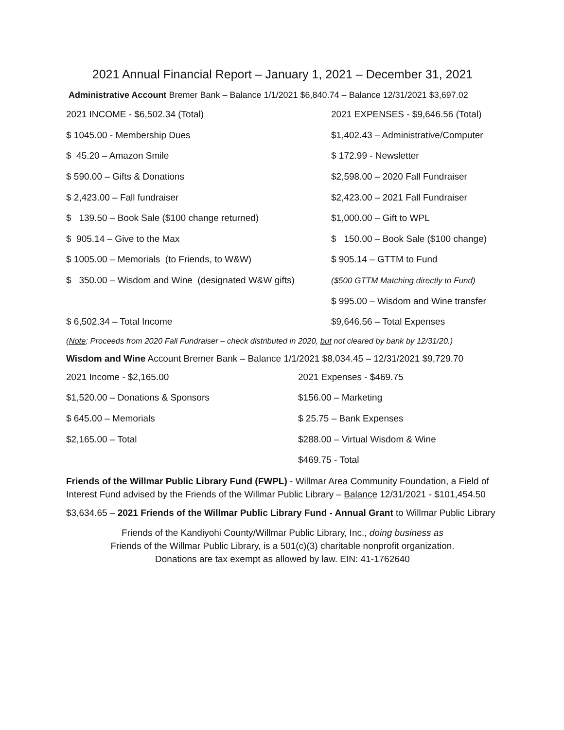2021 Annual Financial Report – January 1, 2021 – December 31, 2021
Administrative Account Bremer Bank – Balance 1/1/2021 $6,840.74 – Balance 12/31/2021 $3,697.02
| 2021 INCOME - $6,502.34 (Total) | 2021 EXPENSES - $9,646.56 (Total) |
| $ 1045.00 - Membership Dues | $1,402.43 – Administrative/Computer |
| $ 45.20 – Amazon Smile | $ 172.99 - Newsletter |
| $ 590.00 – Gifts & Donations | $2,598.00 – 2020 Fall Fundraiser |
| $ 2,423.00 – Fall fundraiser | $2,423.00 – 2021 Fall Fundraiser |
| $ 139.50 – Book Sale ($100 change returned) | $1,000.00 – Gift to WPL |
| $ 905.14 – Give to the Max | $ 150.00 – Book Sale ($100 change) |
| $ 1005.00 – Memorials (to Friends, to W&W) | $ 905.14 – GTTM to Fund |
| $ 350.00 – Wisdom and Wine (designated W&W gifts) | ($500 GTTM Matching directly to Fund) |
| | $ 995.00 – Wisdom and Wine transfer |
| $ 6,502.34 – Total Income | $9,646.56 – Total Expenses |
(Note: Proceeds from 2020 Fall Fundraiser – check distributed in 2020, but not cleared by bank by 12/31/20.)
Wisdom and Wine Account Bremer Bank – Balance 1/1/2021 $8,034.45 – 12/31/2021 $9,729.70
| 2021 Income - $2,165.00 | 2021 Expenses - $469.75 |
| $1,520.00 – Donations & Sponsors | $156.00 – Marketing |
| $ 645.00 – Memorials | $ 25.75 – Bank Expenses |
| $2,165.00 – Total | $288.00 – Virtual Wisdom & Wine |
| | $469.75 - Total |
Friends of the Willmar Public Library Fund (FWPL) - Willmar Area Community Foundation, a Field of
Interest Fund advised by the Friends of the Willmar Public Library – Balance 12/31/2021 - $101,454.50
$3,634.65 – 2021 Friends of the Willmar Public Library Fund - Annual Grant to Willmar Public Library
Friends of the Kandiyohi County/Willmar Public Library, Inc., doing business as
Friends of the Willmar Public Library, is a 501(c)(3) charitable nonprofit organization.
Donations are tax exempt as allowed by law. EIN: 41-1762640